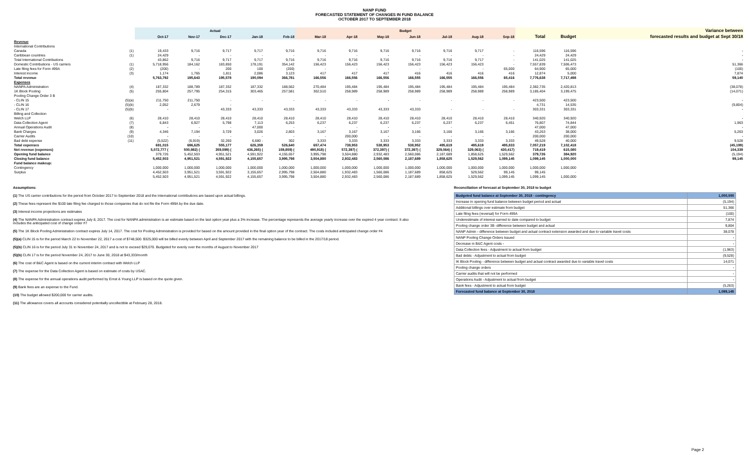NANP FUND
FORECASTED STATEMENT OF CHANGES IN FUND BALANCE
OCTOBER 2017 TO SEPTEMBER 2018
| | | Actual | | | | | Budget | | | | | | | | | Variance between |
| --- | --- | --- | --- | --- | --- | --- | --- | --- | --- | --- | --- | --- | --- | --- | --- | --- |
| | | Oct-17 | Nov-17 | Dec-17 | Jan-18 | Feb-18 | Mar-18 | Apr-18 | May-18 | Jun-18 | Jul-18 | Aug-18 | Sep-18 | Total | Budget | forecasted results and budget at Sept 30/18 |
| Revenue | | | | | | | | | | | | | | | | |
| International Contributions | | | | | | | | | | | | | | | | |
| Canada | (1) | 19,433 | 9,716 | 9,717 | 9,717 | 9,716 | 9,716 | 9,716 | 9,716 | 9,716 | 9,716 | 9,717 | - | 116,596 | 116,596 | - |
| Caribbean countries | (1) | 24,429 | - | - | - | - | - | - | - | - | - | - | - | 24,429 | 24,429 | - |
| Total International Contributions | | 43,862 | 9,716 | 9,717 | 9,717 | 9,716 | 9,716 | 9,716 | 9,716 | 9,716 | 9,716 | 9,717 | - | 141,025 | 141,025 | - |
| Domestic Contributions - US carriers | (1) | 5,718,956 | 184,162 | 183,850 | 178,191 | 354,142 | 156,423 | 156,423 | 156,423 | 156,423 | 156,423 | 156,423 | - | 7,557,839 | 7,506,473 | 51,366 |
| Late filing fees for Form 499A | (2) | (200) | - | 200 | 100 | (200) | - | - | - | - | - | - | 65,000 | 64,900 | 65,000 | (100) |
| Interest income | (3) | 1,174 | 1,765 | 1,811 | 2,086 | 3,123 | 417 | 417 | 417 | 416 | 416 | 416 | 416 | 12,874 | 5,000 | 7,874 |
| Total revenue | | 5,763,792 | 195,643 | 195,578 | 190,094 | 366,781 | 166,556 | 166,556 | 166,556 | 166,555 | 166,555 | 166,556 | 65,416 | 7,776,638 | 7,717,498 | 59,140 |
| Expenses | | | | | | | | | | | | | | | | |
| NANPA Administration | (4) | 187,332 | 188,789 | 187,332 | 187,332 | 188,562 | 270,484 | 195,484 | 195,484 | 195,484 | 195,484 | 195,484 | 195,484 | 2,382,735 | 2,420,813 | (38,078) |
| 1K Block Pooling | (5) | 255,804 | 257,795 | 254,315 | 303,465 | 257,581 | 302,510 | 258,989 | 258,989 | 258,989 | 258,989 | 258,989 | 258,989 | 3,185,404 | 3,199,475 | (14,071) |
| Pooling Change Order 3 B | | | | | | | | | | | | | | | | |
| - CLIN 15 | (5)(a) | 211,750 | 211,750 | - | - | - | - | - | - | - | - | - | - | 423,500 | 423,500 | - |
| - CLIN 16 | (5)(b) | 2,052 | 2,679 | - | | | | | | | | | | 4,731 | 14,535 | (9,804) |
| - CLIN 17 | (5)(b) | - | - | 43,333 | 43,333 | 43,333 | 43,333 | 43,333 | 43,333 | 43,333 | - | - | - | 303,331 | 303,331 | - |
| Billing and Collection | | | | | | | | | | | | | | | | |
| Welch LLP | (6) | 28,410 | 28,410 | 28,410 | 28,410 | 28,410 | 28,410 | 28,410 | 28,410 | 28,410 | 28,410 | 28,410 | 28,410 | 340,920 | 340,920 | - |
| Data Collection Agent | (7) | 6,843 | 6,927 | 5,798 | 7,113 | 6,253 | 6,237 | 6,237 | 6,237 | 6,237 | 6,237 | 6,237 | 6,451 | 76,807 | 74,844 | 1,963 |
| Annual Operations Audit | (8) | - | - | - | 47,000 | - | - | - | - | - | - | | | 47,000 | 47,000 | - |
| Bank Charges | (9) | 4,346 | 7,194 | 3,729 | 3,026 | 2,803 | 3,167 | 3,167 | 3,167 | 3,166 | 3,166 | 3,166 | 3,166 | 43,263 | 38,000 | 5,263 |
| Carrier Audits | (10) | - | - | - | - | - | - | 200,000 | - | - | - | - | - | 200,000 | 200,000 | - |
| Bad debt expense | (11) | (5,522) | (6,919) | 32,260 | 6,680 - | 302 | 3,333 | 3,333 | 3,333 | 3,333 | 3,333 | 3,333 | 3,333 | 49,528 | 40,000 | 9,528 |
| Total expenses | | 691,015 | 696,625 | 555,177 | 626,359 | 526,640 | 657,474 | 738,953 | 538,953 | 538,952 | 495,619 | 495,619 | 495,833 | 7,057,219 | 7,102,418 | (45,199) |
| Net revenue (expenses) | | 5,072,777 ( | 500,982) ( | 359,599) ( | 436,265) ( | 159,859) ( | 490,918) ( | 572,397) ( | 372,397) ( | 372,397) ( | 329,064) ( | 329,063) ( | 430,417) | 719,419 | 615,080 | 104,339 |
| Opening fund balance | | 379,726 | 5,452,503 | 4,951,521 | 4,591,922 | 4,155,657 | 3,995,798 | 3,504,880 | 2,932,483 | 2,560,086 | 2,187,689 | 1,858,625 | 1,529,562 | 379,726 | 384,920 | (5,194) |
| Closing fund balance | | 5,452,503 | 4,951,521 | 4,591,922 | 4,155,657 | 3,995,798 | 3,504,880 | 2,932,483 | 2,560,086 | 2,187,689 | 1,858,625 | 1,529,562 | 1,099,145 | 1,099,145 | 1,000,000 | 99,145 |
| Fund balance makeup: | | | | | | | | | | | | | | | | |
| Contingency | | 1,000,000 | 1,000,000 | 1,000,000 | 1,000,000 | 1,000,000 | 1,000,000 | 1,000,000 | 1,000,000 | 1,000,000 | 1,000,000 | 1,000,000 | 1,000,000 | 1,000,000 | 1,000,000 | |
| Surplus | | 4,452,503 | 3,951,521 | 3,591,922 | 3,155,657 | 2,995,798 | 2,504,880 | 1,932,483 | 1,560,086 | 1,187,689 | 858,625 | 529,562 | 99,145 | 99,145 | - | |
| | | 5,452,503 | 4,951,521 | 4,591,922 | 4,155,657 | 3,995,798 | 3,504,880 | 2,932,483 | 2,560,086 | 2,187,689 | 1,858,625 | 1,529,562 | 1,099,145 | 1,099,145 | 1,000,000 | |
Assumptions:
(1) The US carrier contributions for the period from October 2017 to September 2018 and the International contributions are based upon actual billings.
(2) These fees represent the $100 late filing fee charged to those companies that do not file the Form 499A by the due date.
(3) Interest income projections are estimates
(4) The NANPA Administration contract expires July 8, 2017. The cost for NANPA administration is an estimate based on the last option year plus a 3% increase. The percentage represents the average yearly increase over the expired 4 year contract. It also includes the anticipated cost of change order #7
(5) The 1K Block Pooling Administration contract expires July 14, 2017. The cost for Pooling Administration is provided for based on the amount provided in the final option year of the contract. The costs included anticipated change order #4
(5)(a) CLIN 15 is for the period March 22 to November 22, 2017 a cost of $748,500. $325,000 will be billed evenly between April and September 2017 with the remaining balance to be billed in the 2017/18 period.
(5)(b) CLIN 16 is for the period July 31 to November 24, 2017 and is not to exceed $29,070. Budgeted for evenly over the months of August to November 2017
(5)(b) CLIN 17 is for the period November 24, 2017 to June 30, 2018 at $43,333/month
(6) The cost of B&C Agent is based on the current interim contract with Welch LLP
(7) The expense for the Data Collection Agent is based on estimate of costs by USAC.
(8) The expense for the annual operations audit performed by Ernst & Young LLP is based on the quote given.
(9) Bank fees are an expense to the Fund.
(10) The budget allowed $200,000 for carrier audits.
(11) The allowance covers all accounts considered potentially uncollectible at February 28, 2018.
Reconciliation of forecast at September 30, 2018 to budget
| Budgeted fund balance at September 30, 2018 - contingency | 1,000,000 |
| Increase in opening fund balance between budget period and actual | (5,194) |
| Additional billings over estimate from budget | 51,366 |
| Late filing fees (reversal) for Form 499A | (100) |
| Underestimate of interest earned to date compared to budget | 7,874 |
| Pooling change order 3B -difference between budget and actual | 9,804 |
| NANP Admin - difference between budget and actual contract extension awarded and due to variable travel costs | 38,078 |
| NANP Pooling Change Orders Issued | - |
| Decrease in B&C Agent costs - | - |
| Data Collection fees - Adjustment to actual from budget | (1,963) |
| Bad debts - Adjustment to actual from budget | (9,528) |
| IK Block Pooling - difference between budget and actual contract awarded due to variable travel costs | 14,071 |
| Pooling change orders | - |
| Carrier audits that will not be performed | - |
| Operations Audit - Adjustment to actual from budget | - |
| Bank fees - Adjustment to actual from budget | (5,263) |
| Forecasted fund balance at September 30, 2018 | 1,099,145 |
Page 2